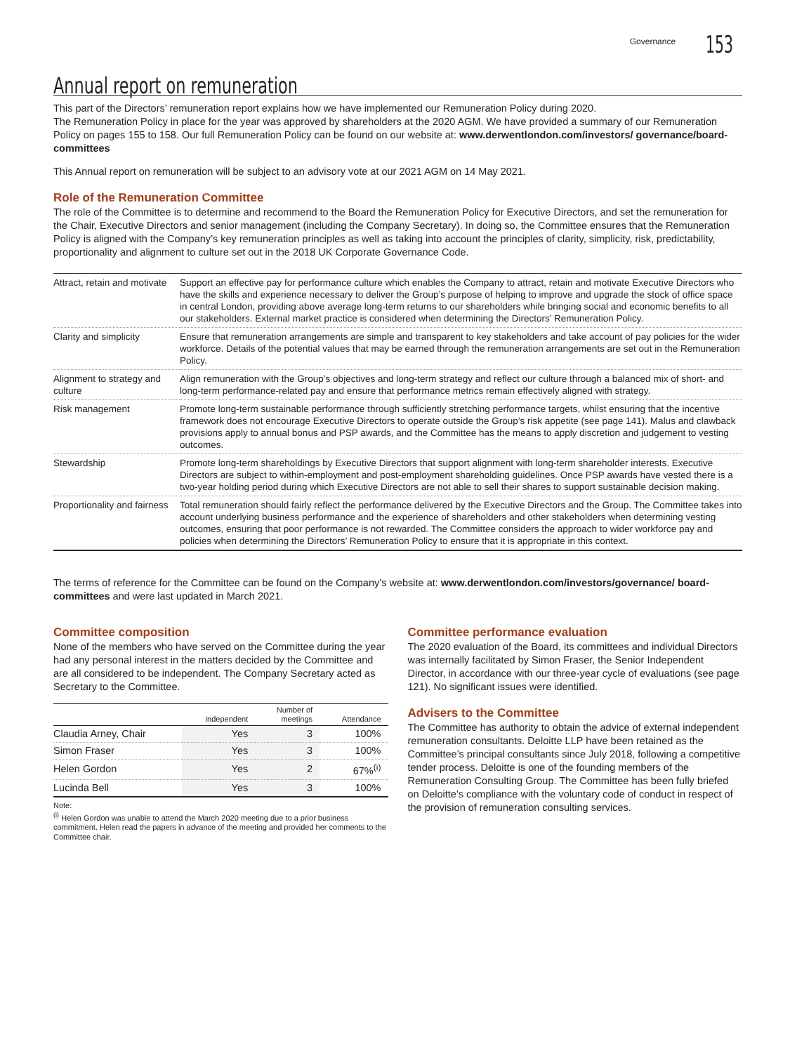Governance 153
Annual report on remuneration
This part of the Directors’ remuneration report explains how we have implemented our Remuneration Policy during 2020.
The Remuneration Policy in place for the year was approved by shareholders at the 2020 AGM. We have provided a summary of our Remuneration Policy on pages 155 to 158. Our full Remuneration Policy can be found on our website at: www.derwentlondon.com/investors/ governance/board-committees
This Annual report on remuneration will be subject to an advisory vote at our 2021 AGM on 14 May 2021.
Role of the Remuneration Committee
The role of the Committee is to determine and recommend to the Board the Remuneration Policy for Executive Directors, and set the remuneration for the Chair, Executive Directors and senior management (including the Company Secretary). In doing so, the Committee ensures that the Remuneration Policy is aligned with the Company’s key remuneration principles as well as taking into account the principles of clarity, simplicity, risk, predictability, proportionality and alignment to culture set out in the 2018 UK Corporate Governance Code.
| Attract, retain and motivate | Support an effective pay for performance culture which enables the Company to attract, retain and motivate Executive Directors who have the skills and experience necessary to deliver the Group’s purpose of helping to improve and upgrade the stock of office space in central London, providing above average long-term returns to our shareholders while bringing social and economic benefits to all our stakeholders. External market practice is considered when determining the Directors’ Remuneration Policy. |
| Clarity and simplicity | Ensure that remuneration arrangements are simple and transparent to key stakeholders and take account of pay policies for the wider workforce. Details of the potential values that may be earned through the remuneration arrangements are set out in the Remuneration Policy. |
| Alignment to strategy and culture | Align remuneration with the Group’s objectives and long-term strategy and reflect our culture through a balanced mix of short- and long-term performance-related pay and ensure that performance metrics remain effectively aligned with strategy. |
| Risk management | Promote long-term sustainable performance through sufficiently stretching performance targets, whilst ensuring that the incentive framework does not encourage Executive Directors to operate outside the Group’s risk appetite (see page 141). Malus and clawback provisions apply to annual bonus and PSP awards, and the Committee has the means to apply discretion and judgement to vesting outcomes. |
| Stewardship | Promote long-term shareholdings by Executive Directors that support alignment with long-term shareholder interests. Executive Directors are subject to within-employment and post-employment shareholding guidelines. Once PSP awards have vested there is a two-year holding period during which Executive Directors are not able to sell their shares to support sustainable decision making. |
| Proportionality and fairness | Total remuneration should fairly reflect the performance delivered by the Executive Directors and the Group. The Committee takes into account underlying business performance and the experience of shareholders and other stakeholders when determining vesting outcomes, ensuring that poor performance is not rewarded. The Committee considers the approach to wider workforce pay and policies when determining the Directors’ Remuneration Policy to ensure that it is appropriate in this context. |
The terms of reference for the Committee can be found on the Company’s website at: www.derwentlondon.com/investors/governance/ board-committees and were last updated in March 2021.
Committee composition
None of the members who have served on the Committee during the year had any personal interest in the matters decided by the Committee and are all considered to be independent. The Company Secretary acted as Secretary to the Committee.
| | Independent | Number of meetings | Attendance |
| --- | --- | --- | --- |
| Claudia Arney, Chair | Yes | 3 | 100% |
| Simon Fraser | Yes | 3 | 100% |
| Helen Gordon | Yes | 2 | 67%<sup>(i)</sup> |
| Lucinda Bell | Yes | 3 | 100% |
Note:
<sup>(i)</sup> Helen Gordon was unable to attend the March 2020 meeting due to a prior business commitment. Helen read the papers in advance of the meeting and provided her comments to the Committee chair.
Committee performance evaluation
The 2020 evaluation of the Board, its committees and individual Directors was internally facilitated by Simon Fraser, the Senior Independent Director, in accordance with our three-year cycle of evaluations (see page 121). No significant issues were identified.
Advisers to the Committee
The Committee has authority to obtain the advice of external independent remuneration consultants. Deloitte LLP have been retained as the Committee’s principal consultants since July 2018, following a competitive tender process. Deloitte is one of the founding members of the Remuneration Consulting Group. The Committee has been fully briefed on Deloitte’s compliance with the voluntary code of conduct in respect of the provision of remuneration consulting services.